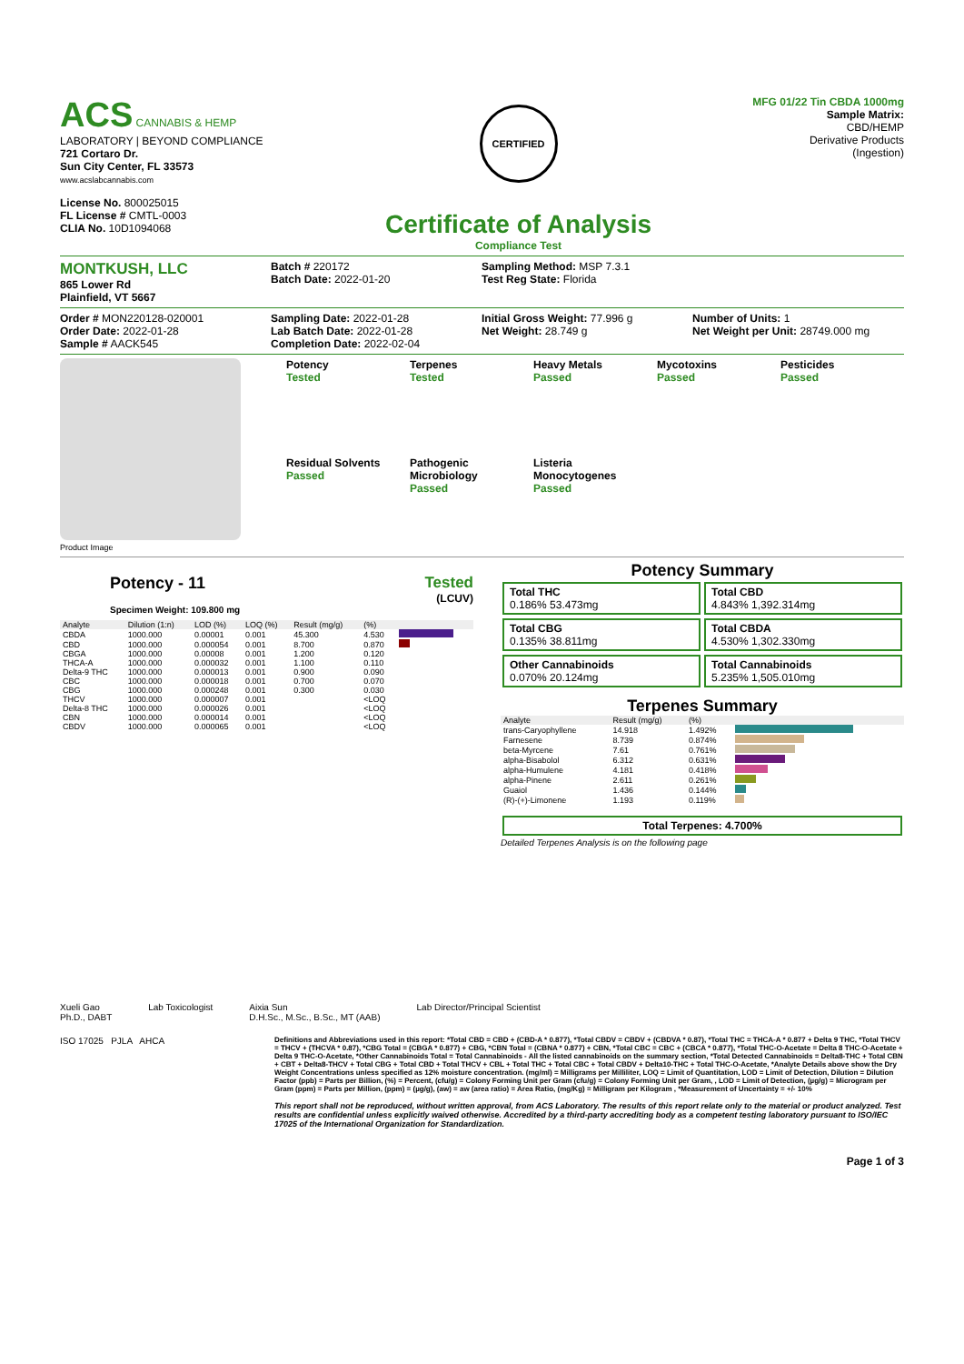ACS CANNABIS & HEMP
LABORATORY | BEYOND COMPLIANCE
721 Cortaro Dr.
Sun City Center, FL 33573
www.acslabcannabis.com
License No. 800025015
FL License # CMTL-0003
CLIA No. 10D1094068
CERTIFIED
Certificate of Analysis
Compliance Test
MFG 01/22 Tin CBDA 1000mg
Sample Matrix:
CBD/HEMP
Derivative Products
(Ingestion)
MONTKUSH, LLC
865 Lower Rd
Plainfield, VT 5667
Batch # 220172
Batch Date: 2022-01-20
Sampling Method: MSP 7.3.1
Test Reg State: Florida
Order # MON220128-020001
Order Date: 2022-01-28
Sample # AACK545
Sampling Date: 2022-01-28
Lab Batch Date: 2022-01-28
Completion Date: 2022-02-04
Initial Gross Weight: 77.996 g
Net Weight: 28.749 g
Number of Units: 1
Net Weight per Unit: 28749.000 mg
Product Image
Potency
Tested
Terpenes
Tested
Heavy Metals
Passed
Mycotoxins
Passed
Pesticides
Passed
Residual Solvents
Passed
Pathogenic Microbiology
Passed
Listeria Monocytogenes
Passed
Potency - 11 Tested
(LCUV)
Specimen Weight: 109.800 mg
| Analyte | Dilution (1:n) | LOD (%) | LOQ (%) | Result (mg/g) | (%) | |
| --- | --- | --- | --- | --- | --- | --- |
| CBDA | 1000.000 | 0.00001 | 0.001 | 45.300 | 4.530 | |
| CBD | 1000.000 | 0.000054 | 0.001 | 8.700 | 0.870 | |
| CBGA | 1000.000 | 0.00008 | 0.001 | 1.200 | 0.120 | |
| THCA-A | 1000.000 | 0.000032 | 0.001 | 1.100 | 0.110 | |
| Delta-9 THC | 1000.000 | 0.000013 | 0.001 | 0.900 | 0.090 | |
| CBC | 1000.000 | 0.000018 | 0.001 | 0.700 | 0.070 | |
| CBG | 1000.000 | 0.000248 | 0.001 | 0.300 | 0.030 | |
| THCV | 1000.000 | 0.000007 | 0.001 | | <LOQ | |
| Delta-8 THC | 1000.000 | 0.000026 | 0.001 | | <LOQ | |
| CBN | 1000.000 | 0.000014 | 0.001 | | <LOQ | |
| CBDV | 1000.000 | 0.000065 | 0.001 | | <LOQ | |
Potency Summary
Total THC
0.186% 53.473mg
Total CBD
4.843% 1,392.314mg
Total CBG
0.135% 38.811mg
Total CBDA
4.530% 1,302.330mg
Other Cannabinoids
0.070% 20.124mg
Total Cannabinoids
5.235% 1,505.010mg
Terpenes Summary
| Analyte | Result (mg/g) | (%) | |
| --- | --- | --- | --- |
| trans-Caryophyllene | 14.918 | 1.492% | |
| Farnesene | 8.739 | 0.874% | |
| beta-Myrcene | 7.61 | 0.761% | |
| alpha-Bisabolol | 6.312 | 0.631% | |
| alpha-Humulene | 4.181 | 0.418% | |
| alpha-Pinene | 2.611 | 0.261% | |
| Guaiol | 1.436 | 0.144% | |
| (R)-(+)-Limonene | 1.193 | 0.119% | |
Total Terpenes: 4.700%
Detailed Terpenes Analysis is on the following page
Xueli Gao
Ph.D., DABT
Lab Toxicologist Aixia Sun
D.H.Sc., M.Sc., B.Sc., MT (AAB)
Lab Director/Principal Scientist
ISO 17025 PJLA AHCA
Definitions and Abbreviations used in this report: *Total CBD = CBD + (CBD-A * 0.877), *Total CBDV = CBDV + (CBDVA * 0.87), *Total THC = THCA-A * 0.877 + Delta 9 THC, *Total THCV = THCV + (THCVA * 0.87), *CBG Total = (CBGA * 0.877) + CBG, *CBN Total = (CBNA * 0.877) + CBN, *Total CBC = CBC + (CBCA * 0.877), *Total THC-O-Acetate = Delta 8 THC-O-Acetate + Delta 9 THC-O-Acetate, *Other Cannabinoids Total = Total Cannabinoids - All the listed cannabinoids on the summary section, *Total Detected Cannabinoids = Delta8-THC + Total CBN + CBT + Delta8-THCV + Total CBG + Total CBD + Total THCV + CBL + Total THC + Total CBC + Total CBDV + Delta10-THC + Total THC-O-Acetate, *Analyte Details above show the Dry Weight Concentrations unless specified as 12% moisture concentration. (mg/ml) = Milligrams per Milliliter, LOQ = Limit of Quantitation, LOD = Limit of Detection, Dilution = Dilution Factor (ppb) = Parts per Billion, (%) = Percent, (cfu/g) = Colony Forming Unit per Gram (cfu/g) = Colony Forming Unit per Gram, , LOD = Limit of Detection, (µg/g) = Microgram per Gram (ppm) = Parts per Million, (ppm) = (µg/g), (aw) = aw (area ratio) = Area Ratio, (mg/Kg) = Milligram per Kilogram , *Measurement of Uncertainty = +/- 10%
This report shall not be reproduced, without written approval, from ACS Laboratory. The results of this report relate only to the material or product analyzed. Test results are confidential unless explicitly waived otherwise. Accredited by a third-party accrediting body as a competent testing laboratory pursuant to ISO/IEC 17025 of the International Organization for Standardization.
Page 1 of 3